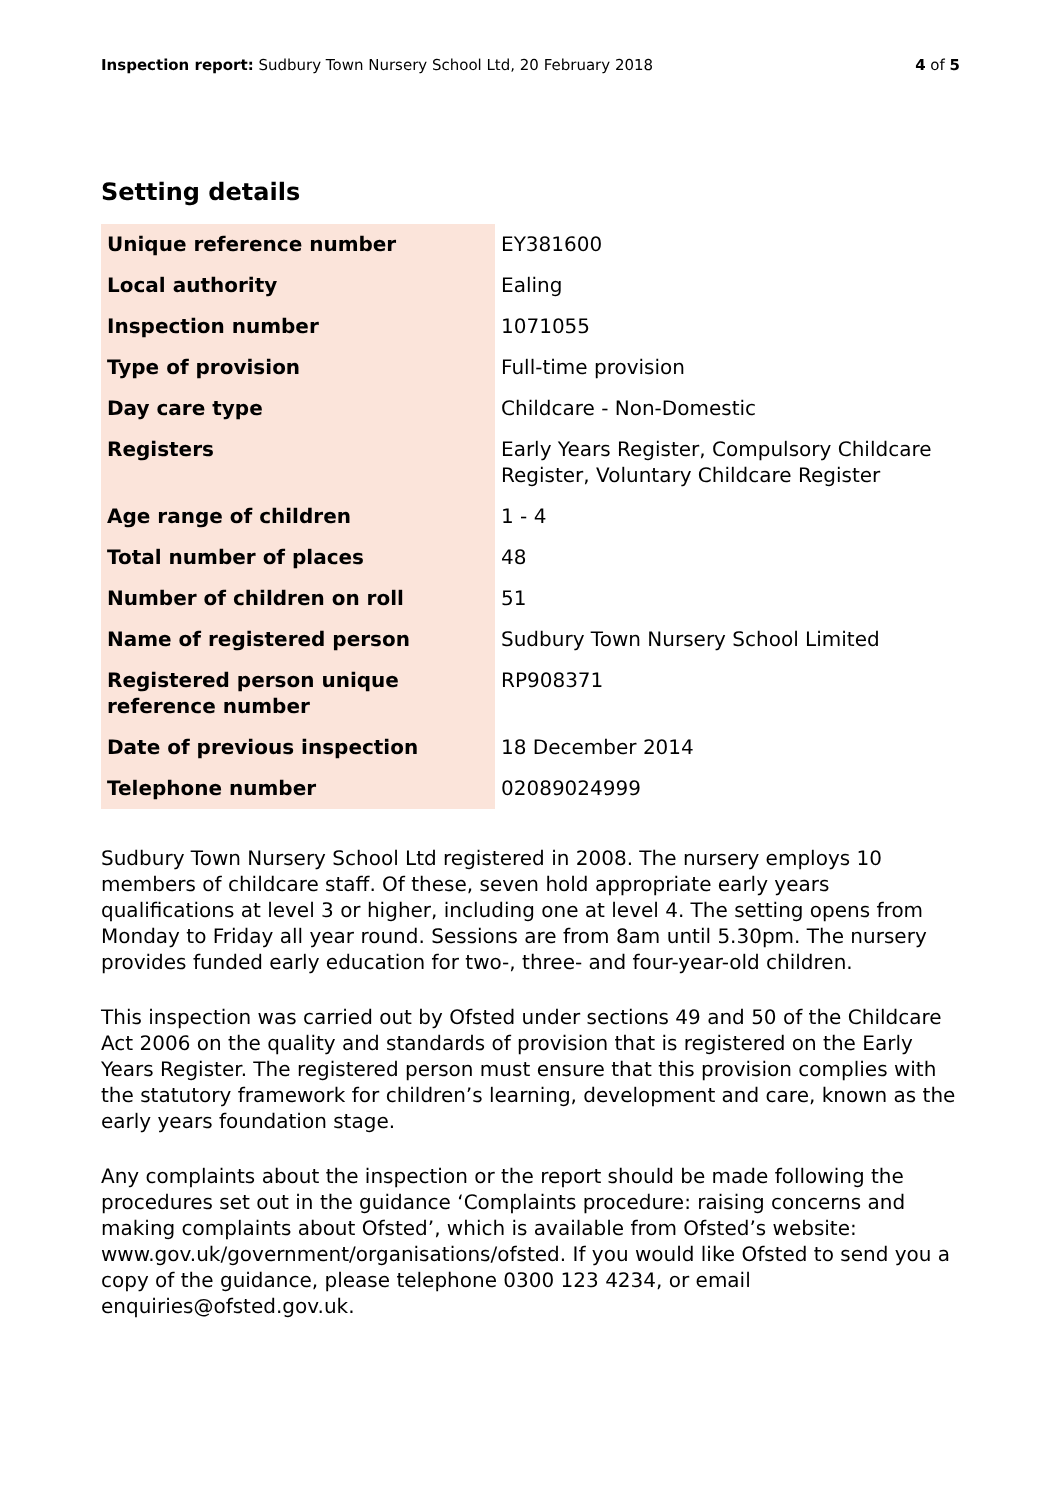Inspection report: Sudbury Town Nursery School Ltd, 20 February 2018 4 of 5
Setting details
| Unique reference number | EY381600 |
| Local authority | Ealing |
| Inspection number | 1071055 |
| Type of provision | Full-time provision |
| Day care type | Childcare - Non-Domestic |
| Registers | Early Years Register, Compulsory Childcare Register, Voluntary Childcare Register |
| Age range of children | 1 - 4 |
| Total number of places | 48 |
| Number of children on roll | 51 |
| Name of registered person | Sudbury Town Nursery School Limited |
| Registered person unique reference number | RP908371 |
| Date of previous inspection | 18 December 2014 |
| Telephone number | 02089024999 |
Sudbury Town Nursery School Ltd registered in 2008. The nursery employs 10 members of childcare staff. Of these, seven hold appropriate early years qualifications at level 3 or higher, including one at level 4. The setting opens from Monday to Friday all year round. Sessions are from 8am until 5.30pm. The nursery provides funded early education for two-, three- and four-year-old children.
This inspection was carried out by Ofsted under sections 49 and 50 of the Childcare Act 2006 on the quality and standards of provision that is registered on the Early Years Register. The registered person must ensure that this provision complies with the statutory framework for children’s learning, development and care, known as the early years foundation stage.
Any complaints about the inspection or the report should be made following the procedures set out in the guidance ‘Complaints procedure: raising concerns and making complaints about Ofsted’, which is available from Ofsted’s website: www.gov.uk/government/organisations/ofsted. If you would like Ofsted to send you a copy of the guidance, please telephone 0300 123 4234, or email enquiries@ofsted.gov.uk.